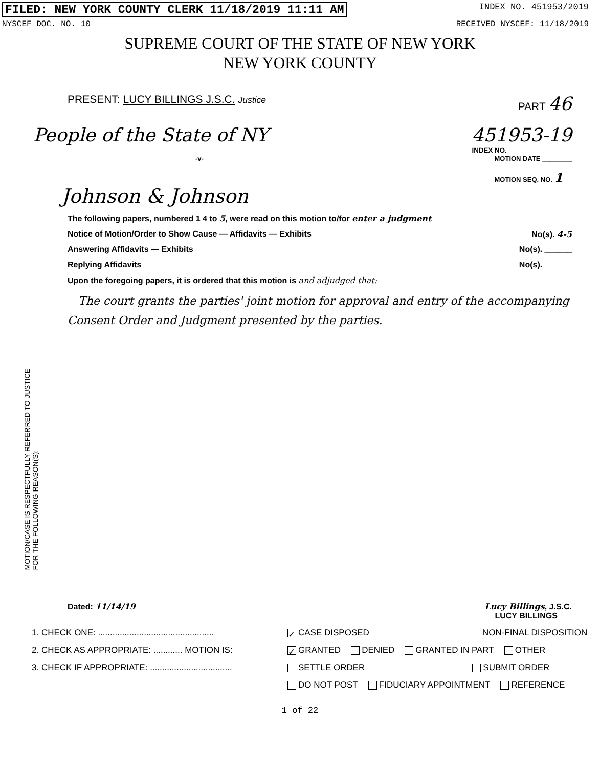FILED: NEW YORK COUNTY CLERK 11/18/2019 11:11 AM INDEX NO. 451953/2019
NYSCEF DOC. NO. 10 RECEIVED NYSCEF: 11/18/2019
SUPREME COURT OF THE STATE OF NEW YORK
NEW YORK COUNTY
PRESENT: LUCY BILLINGS J.S.C. Justice PART 46
People of the State of NY 451953-19
INDEX NO.
-v- MOTION DATE ________
MOTION SEQ. NO. 1
Johnson & Johnson
The following papers, numbered 1 4 to 5, were read on this motion to/for enter a judgment
Notice of Motion/Order to Show Cause — Affidavits — Exhibits No(s). 4-5
Answering Affidavits — Exhibits No(s). ______
Replying Affidavits No(s). ______
Upon the foregoing papers, it is ordered that this motion is and adjudged that:
The court grants the parties' joint motion for approval and entry of the accompanying Consent Order and Judgment presented by the parties.
MOTION/CASE IS RESPECTFULLY REFERRED TO JUSTICE
FOR THE FOLLOWING REASON(S):
Dated: 11/14/19 Lucy Billings, J.S.C.
LUCY BILLINGS
1. CHECK ONE: ................................................ ✓ CASE DISPOSED NON-FINAL DISPOSITION
2. CHECK AS APPROPRIATE: ............ MOTION IS: ✓ GRANTED DENIED GRANTED IN PART OTHER
3. CHECK IF APPROPRIATE: .................................. SETTLE ORDER SUBMIT ORDER
DO NOT POST FIDUCIARY APPOINTMENT REFERENCE
1 of 22